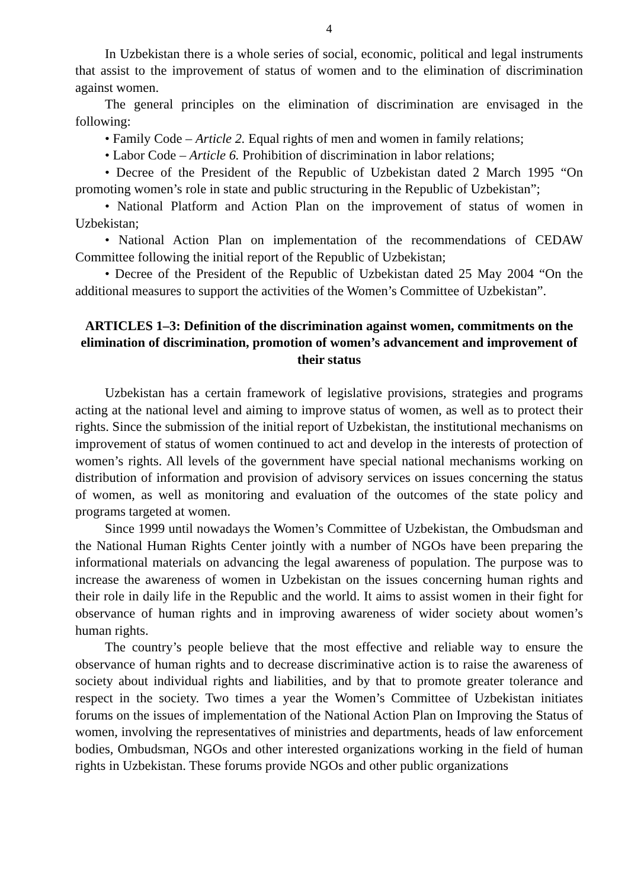4
In Uzbekistan there is a whole series of social, economic, political and legal instruments that assist to the improvement of status of women and to the elimination of discrimination against women.
The general principles on the elimination of discrimination are envisaged in the following:
• Family Code – Article 2. Equal rights of men and women in family relations;
• Labor Code – Article 6. Prohibition of discrimination in labor relations;
• Decree of the President of the Republic of Uzbekistan dated 2 March 1995 “On promoting women’s role in state and public structuring in the Republic of Uzbekistan”;
• National Platform and Action Plan on the improvement of status of women in Uzbekistan;
• National Action Plan on implementation of the recommendations of CEDAW Committee following the initial report of the Republic of Uzbekistan;
• Decree of the President of the Republic of Uzbekistan dated 25 May 2004 “On the additional measures to support the activities of the Women’s Committee of Uzbekistan”.
ARTICLES 1–3: Definition of the discrimination against women, commitments on the elimination of discrimination, promotion of women’s advancement and improvement of their status
Uzbekistan has a certain framework of legislative provisions, strategies and programs acting at the national level and aiming to improve status of women, as well as to protect their rights. Since the submission of the initial report of Uzbekistan, the institutional mechanisms on improvement of status of women continued to act and develop in the interests of protection of women’s rights. All levels of the government have special national mechanisms working on distribution of information and provision of advisory services on issues concerning the status of women, as well as monitoring and evaluation of the outcomes of the state policy and programs targeted at women.
Since 1999 until nowadays the Women’s Committee of Uzbekistan, the Ombudsman and the National Human Rights Center jointly with a number of NGOs have been preparing the informational materials on advancing the legal awareness of population. The purpose was to increase the awareness of women in Uzbekistan on the issues concerning human rights and their role in daily life in the Republic and the world. It aims to assist women in their fight for observance of human rights and in improving awareness of wider society about women’s human rights.
The country’s people believe that the most effective and reliable way to ensure the observance of human rights and to decrease discriminative action is to raise the awareness of society about individual rights and liabilities, and by that to promote greater tolerance and respect in the society. Two times a year the Women’s Committee of Uzbekistan initiates forums on the issues of implementation of the National Action Plan on Improving the Status of women, involving the representatives of ministries and departments, heads of law enforcement bodies, Ombudsman, NGOs and other interested organizations working in the field of human rights in Uzbekistan. These forums provide NGOs and other public organizations